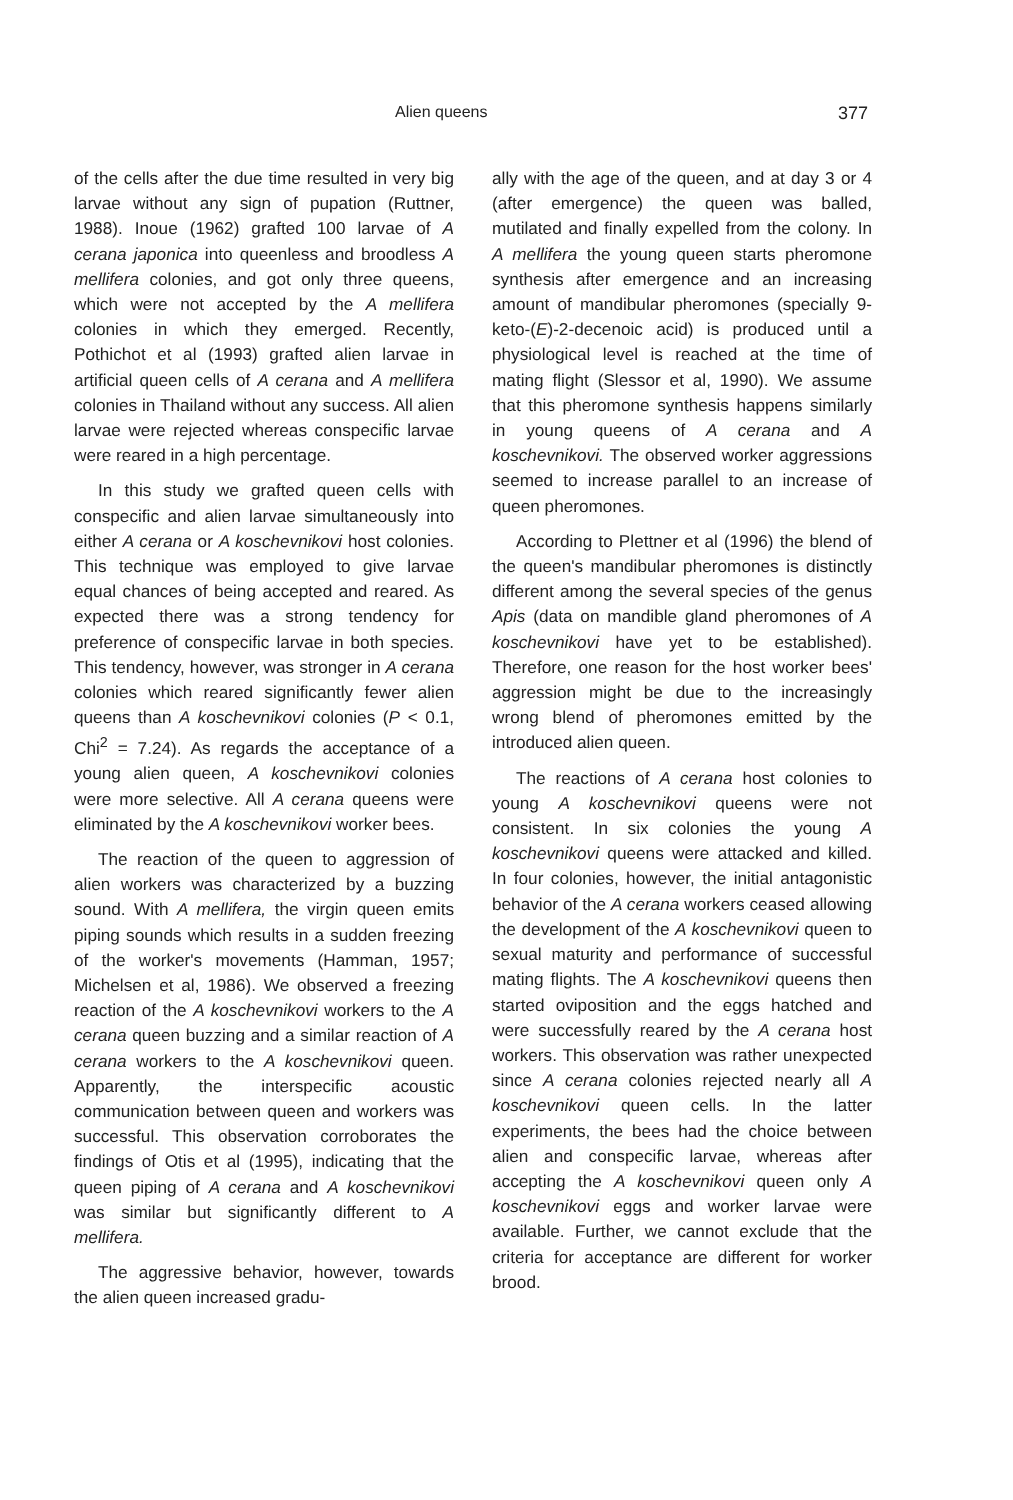Alien queens 377
of the cells after the due time resulted in very big larvae without any sign of pupation (Ruttner, 1988). Inoue (1962) grafted 100 larvae of A cerana japonica into queenless and broodless A mellifera colonies, and got only three queens, which were not accepted by the A mellifera colonies in which they emerged. Recently, Pothichot et al (1993) grafted alien larvae in artificial queen cells of A cerana and A mellifera colonies in Thailand without any success. All alien larvae were rejected whereas conspecific larvae were reared in a high percentage.
In this study we grafted queen cells with conspecific and alien larvae simultaneously into either A cerana or A koschevnikovi host colonies. This technique was employed to give larvae equal chances of being accepted and reared. As expected there was a strong tendency for preference of conspecific larvae in both species. This tendency, however, was stronger in A cerana colonies which reared significantly fewer alien queens than A koschevnikovi colonies (P < 0.1, Chi<sup>2</sup> = 7.24). As regards the acceptance of a young alien queen, A koschevnikovi colonies were more selective. All A cerana queens were eliminated by the A koschevnikovi worker bees.
The reaction of the queen to aggression of alien workers was characterized by a buzzing sound. With A mellifera, the virgin queen emits piping sounds which results in a sudden freezing of the worker's movements (Hamman, 1957; Michelsen et al, 1986). We observed a freezing reaction of the A koschevnikovi workers to the A cerana queen buzzing and a similar reaction of A cerana workers to the A koschevnikovi queen. Apparently, the interspecific acoustic communication between queen and workers was successful. This observation corroborates the findings of Otis et al (1995), indicating that the queen piping of A cerana and A koschevnikovi was similar but significantly different to A mellifera.
The aggressive behavior, however, towards the alien queen increased gradu-
ally with the age of the queen, and at day 3 or 4 (after emergence) the queen was balled, mutilated and finally expelled from the colony. In A mellifera the young queen starts pheromone synthesis after emergence and an increasing amount of mandibular pheromones (specially 9-keto-(E)-2-decenoic acid) is produced until a physiological level is reached at the time of mating flight (Slessor et al, 1990). We assume that this pheromone synthesis happens similarly in young queens of A cerana and A koschevnikovi. The observed worker aggressions seemed to increase parallel to an increase of queen pheromones.
According to Plettner et al (1996) the blend of the queen's mandibular pheromones is distinctly different among the several species of the genus Apis (data on mandible gland pheromones of A koschevnikovi have yet to be established). Therefore, one reason for the host worker bees' aggression might be due to the increasingly wrong blend of pheromones emitted by the introduced alien queen.
The reactions of A cerana host colonies to young A koschevnikovi queens were not consistent. In six colonies the young A koschevnikovi queens were attacked and killed. In four colonies, however, the initial antagonistic behavior of the A cerana workers ceased allowing the development of the A koschevnikovi queen to sexual maturity and performance of successful mating flights. The A koschevnikovi queens then started oviposition and the eggs hatched and were successfully reared by the A cerana host workers. This observation was rather unexpected since A cerana colonies rejected nearly all A koschevnikovi queen cells. In the latter experiments, the bees had the choice between alien and conspecific larvae, whereas after accepting the A koschevnikovi queen only A koschevnikovi eggs and worker larvae were available. Further, we cannot exclude that the criteria for acceptance are different for worker brood.